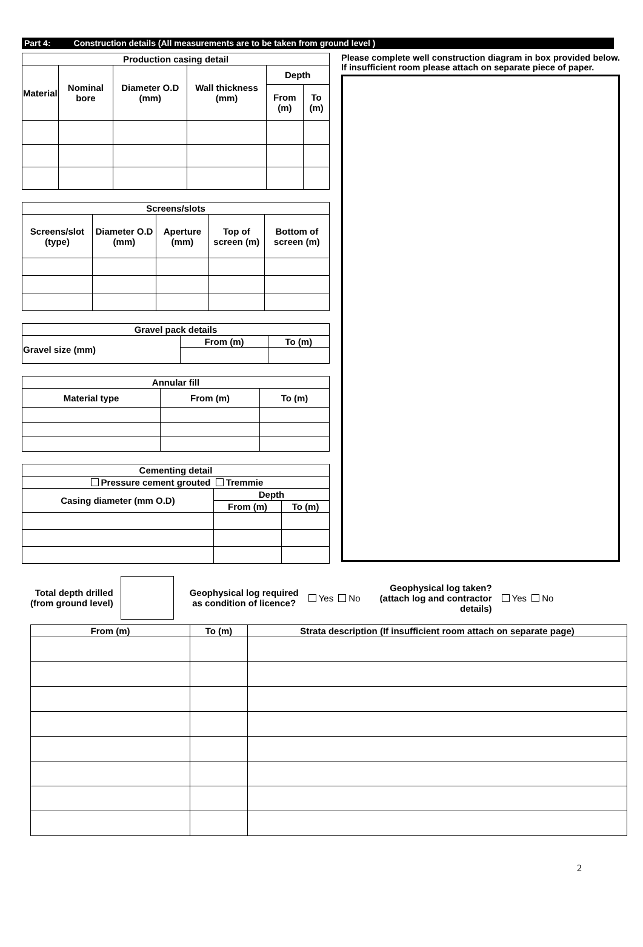Part 4: Construction details (All measurements are to be taken from ground level )
| Production casing detail | | | | | |
| --- | --- | --- | --- | --- | --- |
| Material | Nominal bore | Diameter O.D (mm) | Wall thickness (mm) | Depth | |
| | | | | From (m) | To (m) |
| Screens/slots | | | | |
| --- | --- | --- | --- | --- |
| Screens/slot (type) | Diameter O.D (mm) | Aperture (mm) | Top of screen (m) | Bottom of screen (m) |
| Gravel pack details | | |
| --- | --- | --- |
| Gravel size (mm) | From (m) | To (m) |
| Annular fill | | |
| --- | --- | --- |
| Material type | From (m) | To (m) |
| Cementing detail | | |
| --- | --- | --- |
| Pressure cement grouted Tremmie | | |
| Casing diameter (mm O.D) | Depth | |
| | From (m) | To (m) |
Please complete well construction diagram in box provided below. If insufficient room please attach on separate piece of paper.
Total depth drilled
(from ground level)
Geophysical log required
as condition of licence?
Yes No
Geophysical log taken?
(attach log and contractor
details)
Yes No
| From (m) | To (m) | Strata description (If insufficient room attach on separate page) |
| --- | --- | --- |
2